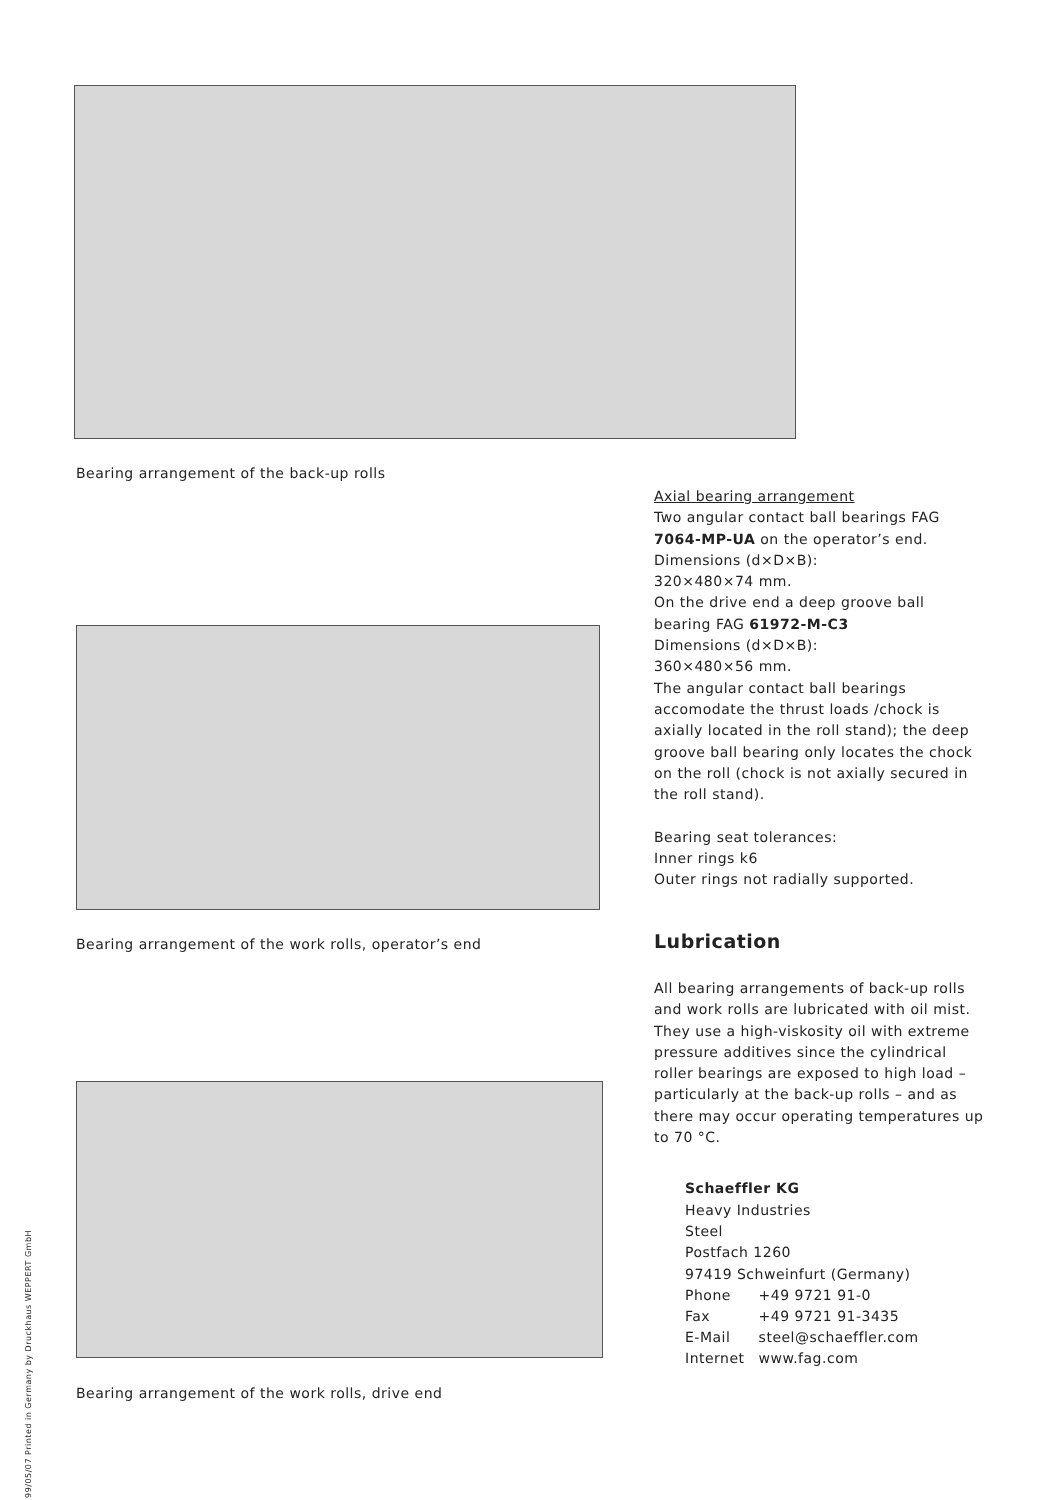Bearing arrangement of the back-up rolls
Bearing arrangement of the work rolls, operator’s end
Bearing arrangement of the work rolls, drive end
Axial bearing arrangement
Two angular contact ball bearings FAG 7064-MP-UA on the operator’s end. Dimensions (d×D×B):
320×480×74 mm.
On the drive end a deep groove ball bearing FAG 61972-M-C3
Dimensions (d×D×B):
360×480×56 mm.
The angular contact ball bearings accomodate the thrust loads /chock is axially located in the roll stand); the deep groove ball bearing only locates the chock on the roll (chock is not axially secured in the roll stand).
Bearing seat tolerances:
Inner rings k6
Outer rings not radially supported.
Lubrication
All bearing arrangements of back-up rolls and work rolls are lubricated with oil mist.
They use a high-viskosity oil with extreme pressure additives since the cylindrical roller bearings are exposed to high load – particularly at the back-up rolls – and as there may occur operating temperatures up to 70 °C.
Schaeffler KG
Heavy Industries
Steel
Postfach 1260
97419 Schweinfurt (Germany)
| Phone | +49 9721 91-0 |
| Fax | +49 9721 91-3435 |
| E-Mail | steel@schaeffler.com |
| Internet | www.fag.com |
99/05/07 Printed in Germany by Druckhaus WEPPERT GmbH